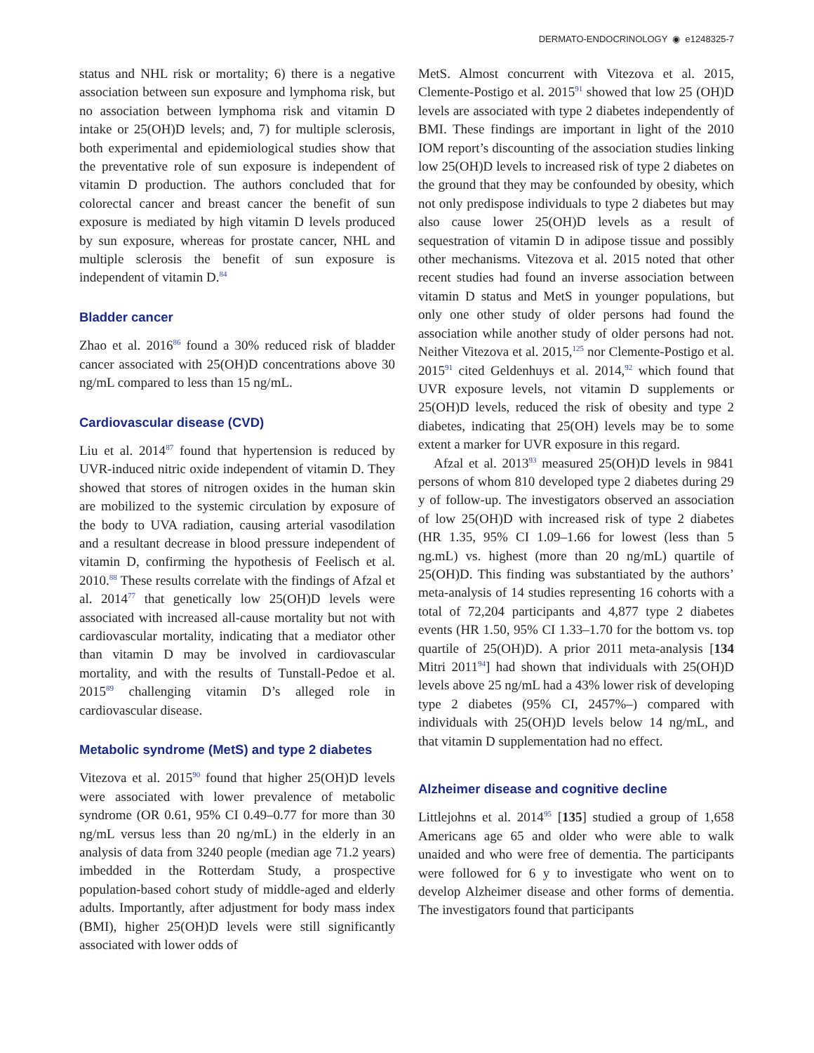DERMATO-ENDOCRINOLOGY ◉ e1248325-7
status and NHL risk or mortality; 6) there is a negative association between sun exposure and lymphoma risk, but no association between lymphoma risk and vitamin D intake or 25(OH)D levels; and, 7) for multiple sclerosis, both experimental and epidemiological studies show that the preventative role of sun exposure is independent of vitamin D production. The authors concluded that for colorectal cancer and breast cancer the benefit of sun exposure is mediated by high vitamin D levels produced by sun exposure, whereas for prostate cancer, NHL and multiple sclerosis the benefit of sun exposure is independent of vitamin D.<sup>84</sup>
Bladder cancer
Zhao et al. 2016<sup>86</sup> found a 30% reduced risk of bladder cancer associated with 25(OH)D concentrations above 30 ng/mL compared to less than 15 ng/mL.
Cardiovascular disease (CVD)
Liu et al. 2014<sup>87</sup> found that hypertension is reduced by UVR-induced nitric oxide independent of vitamin D. They showed that stores of nitrogen oxides in the human skin are mobilized to the systemic circulation by exposure of the body to UVA radiation, causing arterial vasodilation and a resultant decrease in blood pressure independent of vitamin D, confirming the hypothesis of Feelisch et al. 2010.<sup>88</sup> These results correlate with the findings of Afzal et al. 2014<sup>77</sup> that genetically low 25(OH)D levels were associated with increased all-cause mortality but not with cardiovascular mortality, indicating that a mediator other than vitamin D may be involved in cardiovascular mortality, and with the results of Tunstall-Pedoe et al. 2015<sup>89</sup> challenging vitamin D’s alleged role in cardiovascular disease.
Metabolic syndrome (MetS) and type 2 diabetes
Vitezova et al. 2015<sup>90</sup> found that higher 25(OH)D levels were associated with lower prevalence of metabolic syndrome (OR 0.61, 95% CI 0.49–0.77 for more than 30 ng/mL versus less than 20 ng/mL) in the elderly in an analysis of data from 3240 people (median age 71.2 years) imbedded in the Rotterdam Study, a prospective population-based cohort study of middle-aged and elderly adults. Importantly, after adjustment for body mass index (BMI), higher 25(OH)D levels were still significantly associated with lower odds of
MetS. Almost concurrent with Vitezova et al. 2015, Clemente-Postigo et al. 2015<sup>91</sup> showed that low 25 (OH)D levels are associated with type 2 diabetes independently of BMI. These findings are important in light of the 2010 IOM report’s discounting of the association studies linking low 25(OH)D levels to increased risk of type 2 diabetes on the ground that they may be confounded by obesity, which not only predispose individuals to type 2 diabetes but may also cause lower 25(OH)D levels as a result of sequestration of vitamin D in adipose tissue and possibly other mechanisms. Vitezova et al. 2015 noted that other recent studies had found an inverse association between vitamin D status and MetS in younger populations, but only one other study of older persons had found the association while another study of older persons had not. Neither Vitezova et al. 2015,<sup>125</sup> nor Clemente-Postigo et al. 2015<sup>91</sup> cited Geldenhuys et al. 2014,<sup>92</sup> which found that UVR exposure levels, not vitamin D supplements or 25(OH)D levels, reduced the risk of obesity and type 2 diabetes, indicating that 25(OH) levels may be to some extent a marker for UVR exposure in this regard.
Afzal et al. 2013<sup>93</sup> measured 25(OH)D levels in 9841 persons of whom 810 developed type 2 diabetes during 29 y of follow-up. The investigators observed an association of low 25(OH)D with increased risk of type 2 diabetes (HR 1.35, 95% CI 1.09–1.66 for lowest (less than 5 ng.mL) vs. highest (more than 20 ng/mL) quartile of 25(OH)D. This finding was substantiated by the authors’ meta-analysis of 14 studies representing 16 cohorts with a total of 72,204 participants and 4,877 type 2 diabetes events (HR 1.50, 95% CI 1.33–1.70 for the bottom vs. top quartile of 25(OH)D). A prior 2011 meta-analysis [134 Mitri 2011<sup>94</sup>] had shown that individuals with 25(OH)D levels above 25 ng/mL had a 43% lower risk of developing type 2 diabetes (95% CI, 2457%–) compared with individuals with 25(OH)D levels below 14 ng/mL, and that vitamin D supplementation had no effect.
Alzheimer disease and cognitive decline
Littlejohns et al. 2014<sup>95</sup> [135] studied a group of 1,658 Americans age 65 and older who were able to walk unaided and who were free of dementia. The participants were followed for 6 y to investigate who went on to develop Alzheimer disease and other forms of dementia. The investigators found that participants